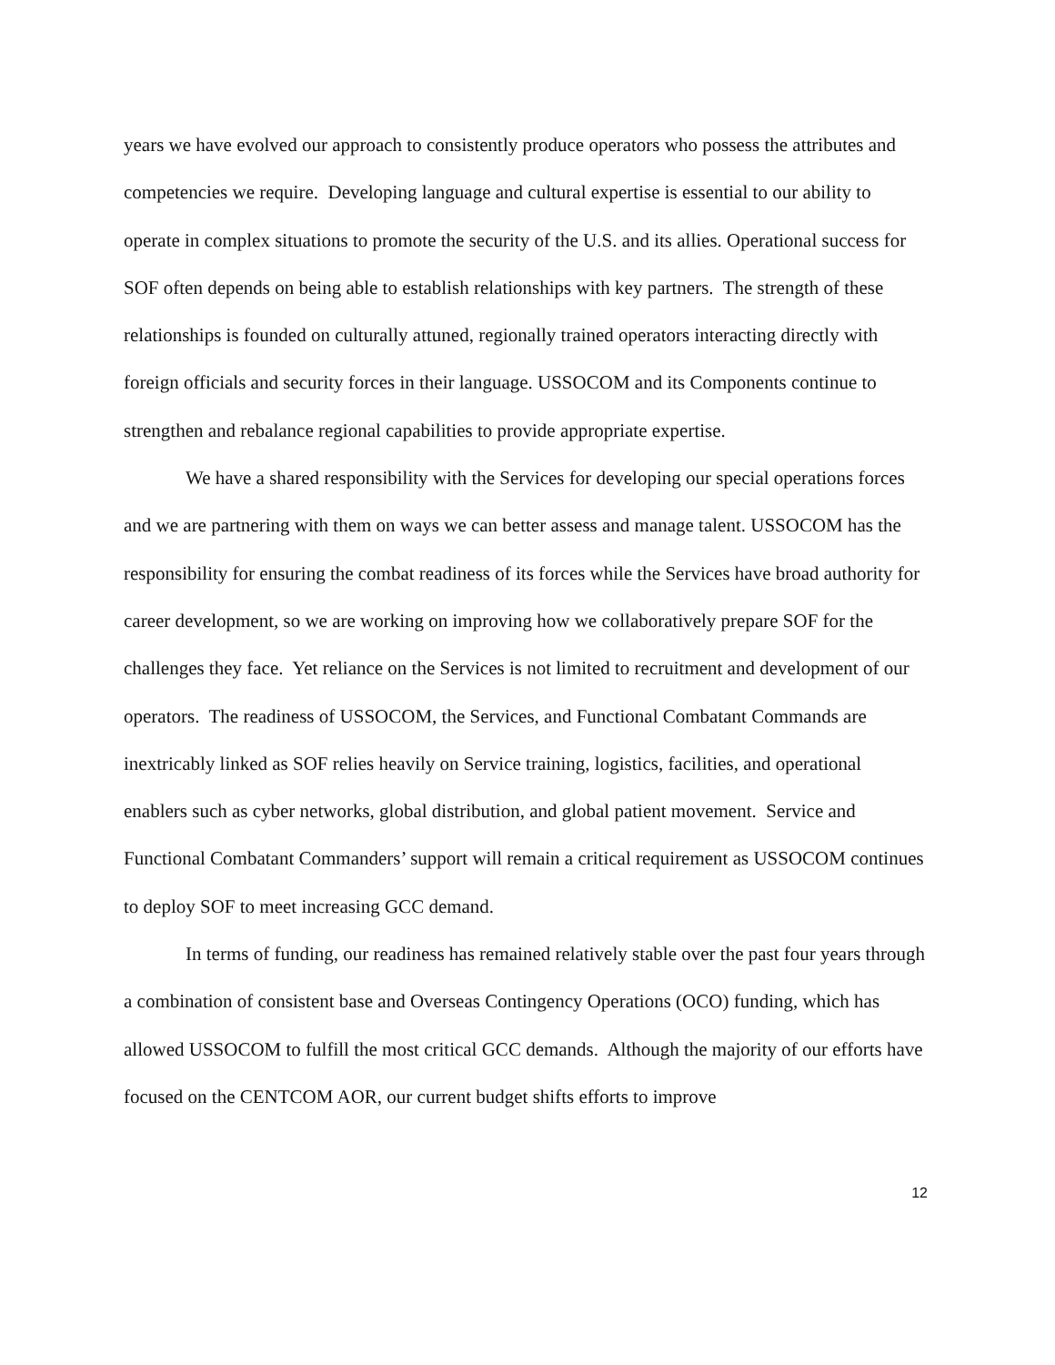years we have evolved our approach to consistently produce operators who possess the attributes and competencies we require. Developing language and cultural expertise is essential to our ability to operate in complex situations to promote the security of the U.S. and its allies. Operational success for SOF often depends on being able to establish relationships with key partners. The strength of these relationships is founded on culturally attuned, regionally trained operators interacting directly with foreign officials and security forces in their language. USSOCOM and its Components continue to strengthen and rebalance regional capabilities to provide appropriate expertise.
We have a shared responsibility with the Services for developing our special operations forces and we are partnering with them on ways we can better assess and manage talent. USSOCOM has the responsibility for ensuring the combat readiness of its forces while the Services have broad authority for career development, so we are working on improving how we collaboratively prepare SOF for the challenges they face. Yet reliance on the Services is not limited to recruitment and development of our operators. The readiness of USSOCOM, the Services, and Functional Combatant Commands are inextricably linked as SOF relies heavily on Service training, logistics, facilities, and operational enablers such as cyber networks, global distribution, and global patient movement. Service and Functional Combatant Commanders’ support will remain a critical requirement as USSOCOM continues to deploy SOF to meet increasing GCC demand.
In terms of funding, our readiness has remained relatively stable over the past four years through a combination of consistent base and Overseas Contingency Operations (OCO) funding, which has allowed USSOCOM to fulfill the most critical GCC demands. Although the majority of our efforts have focused on the CENTCOM AOR, our current budget shifts efforts to improve
12